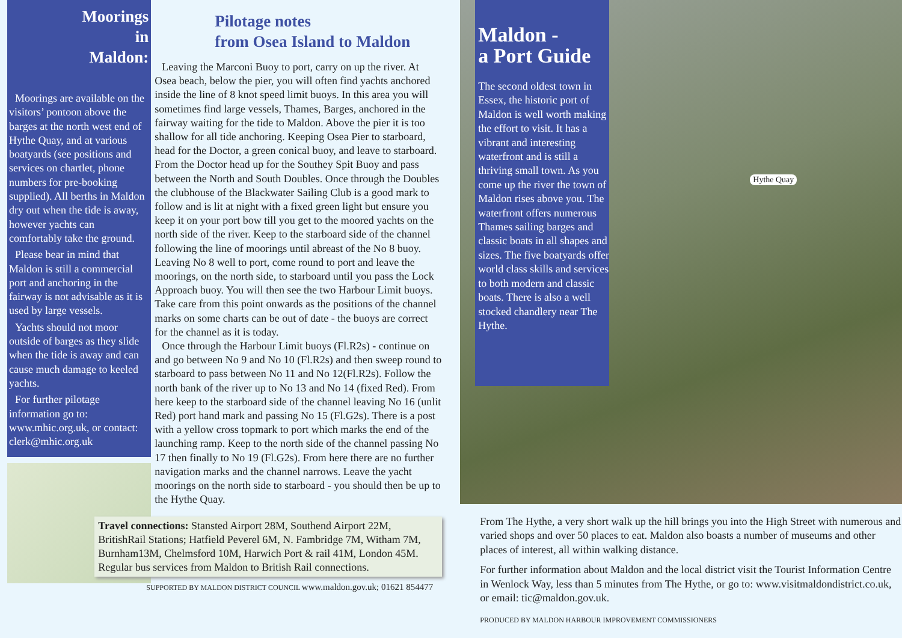Moorings
in
Maldon:
Moorings are available on the visitors’ pontoon above the barges at the north west end of Hythe Quay, and at various boatyards (see positions and services on chartlet, phone numbers for pre-booking supplied). All berths in Maldon dry out when the tide is away, however yachts can comfortably take the ground.
Please bear in mind that Maldon is still a commercial port and anchoring in the fairway is not advisable as it is used by large vessels.
Yachts should not moor outside of barges as they slide when the tide is away and can cause much damage to keeled yachts.
For further pilotage information go to: www.mhic.org.uk, or contact: clerk@mhic.org.uk
Pilotage notes
from Osea Island to Maldon
Leaving the Marconi Buoy to port, carry on up the river. At Osea beach, below the pier, you will often find yachts anchored inside the line of 8 knot speed limit buoys. In this area you will sometimes find large vessels, Thames, Barges, anchored in the fairway waiting for the tide to Maldon. Above the pier it is too shallow for all tide anchoring. Keeping Osea Pier to starboard, head for the Doctor, a green conical buoy, and leave to starboard. From the Doctor head up for the Southey Spit Buoy and pass between the North and South Doubles. Once through the Doubles the clubhouse of the Blackwater Sailing Club is a good mark to follow and is lit at night with a fixed green light but ensure you keep it on your port bow till you get to the moored yachts on the north side of the river. Keep to the starboard side of the channel following the line of moorings until abreast of the No 8 buoy. Leaving No 8 well to port, come round to port and leave the moorings, on the north side, to starboard until you pass the Lock Approach buoy. You will then see the two Harbour Limit buoys. Take care from this point onwards as the positions of the channel marks on some charts can be out of date - the buoys are correct for the channel as it is today.
Once through the Harbour Limit buoys (Fl.R2s) - continue on and go between No 9 and No 10 (Fl.R2s) and then sweep round to starboard to pass between No 11 and No 12(Fl.R2s). Follow the north bank of the river up to No 13 and No 14 (fixed Red). From here keep to the starboard side of the channel leaving No 16 (unlit Red) port hand mark and passing No 15 (Fl.G2s). There is a post with a yellow cross topmark to port which marks the end of the launching ramp. Keep to the north side of the channel passing No 17 then finally to No 19 (Fl.G2s). From here there are no further navigation marks and the channel narrows. Leave the yacht moorings on the north side to starboard - you should then be up to the Hythe Quay.
Travel connections: Stansted Airport 28M, Southend Airport 22M, BritishRail Stations; Hatfield Peverel 6M, N. Fambridge 7M, Witham 7M, Burnham13M, Chelmsford 10M, Harwich Port & rail 41M, London 45M. Regular bus services from Maldon to British Rail connections.
SUPPORTED BY MALDON DISTRICT COUNCIL www.maldon.gov.uk; 01621 854477
Maldon -
a Port Guide
The second oldest town in Essex, the historic port of Maldon is well worth making the effort to visit. It has a vibrant and interesting waterfront and is still a thriving small town. As you come up the river the town of Maldon rises above you. The waterfront offers numerous Thames sailing barges and classic boats in all shapes and sizes. The five boatyards offer world class skills and services to both modern and classic boats. There is also a well stocked chandlery near The Hythe.
Hythe Quay
From The Hythe, a very short walk up the hill brings you into the High Street with numerous and varied shops and over 50 places to eat. Maldon also boasts a number of museums and other places of interest, all within walking distance.
For further information about Maldon and the local district visit the Tourist Information Centre in Wenlock Way, less than 5 minutes from The Hythe, or go to: www.visitmaldondistrict.co.uk, or email: tic@maldon.gov.uk.
PRODUCED BY MALDON HARBOUR IMPROVEMENT COMMISSIONERS